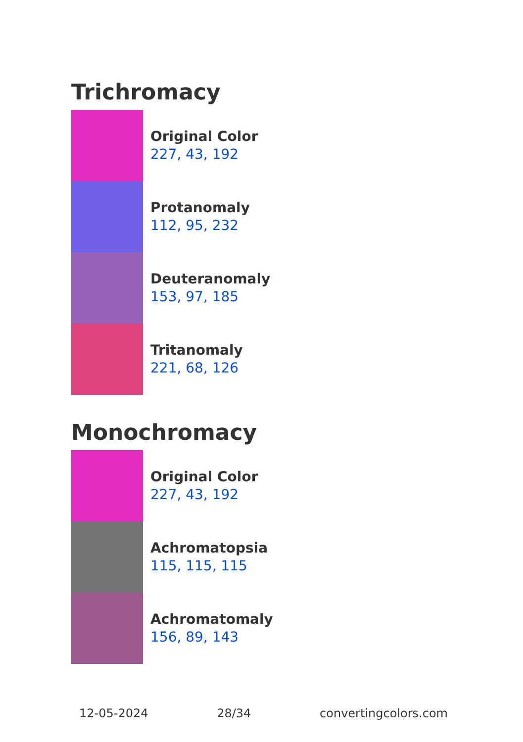Trichromacy
Original Color
227, 43, 192
Protanomaly
112, 95, 232
Deuteranomaly
153, 97, 185
Tritanomaly
221, 68, 126
Monochromacy
Original Color
227, 43, 192
Achromatopsia
115, 115, 115
Achromatomaly
156, 89, 143
12-05-2024 28/34 convertingcolors.com